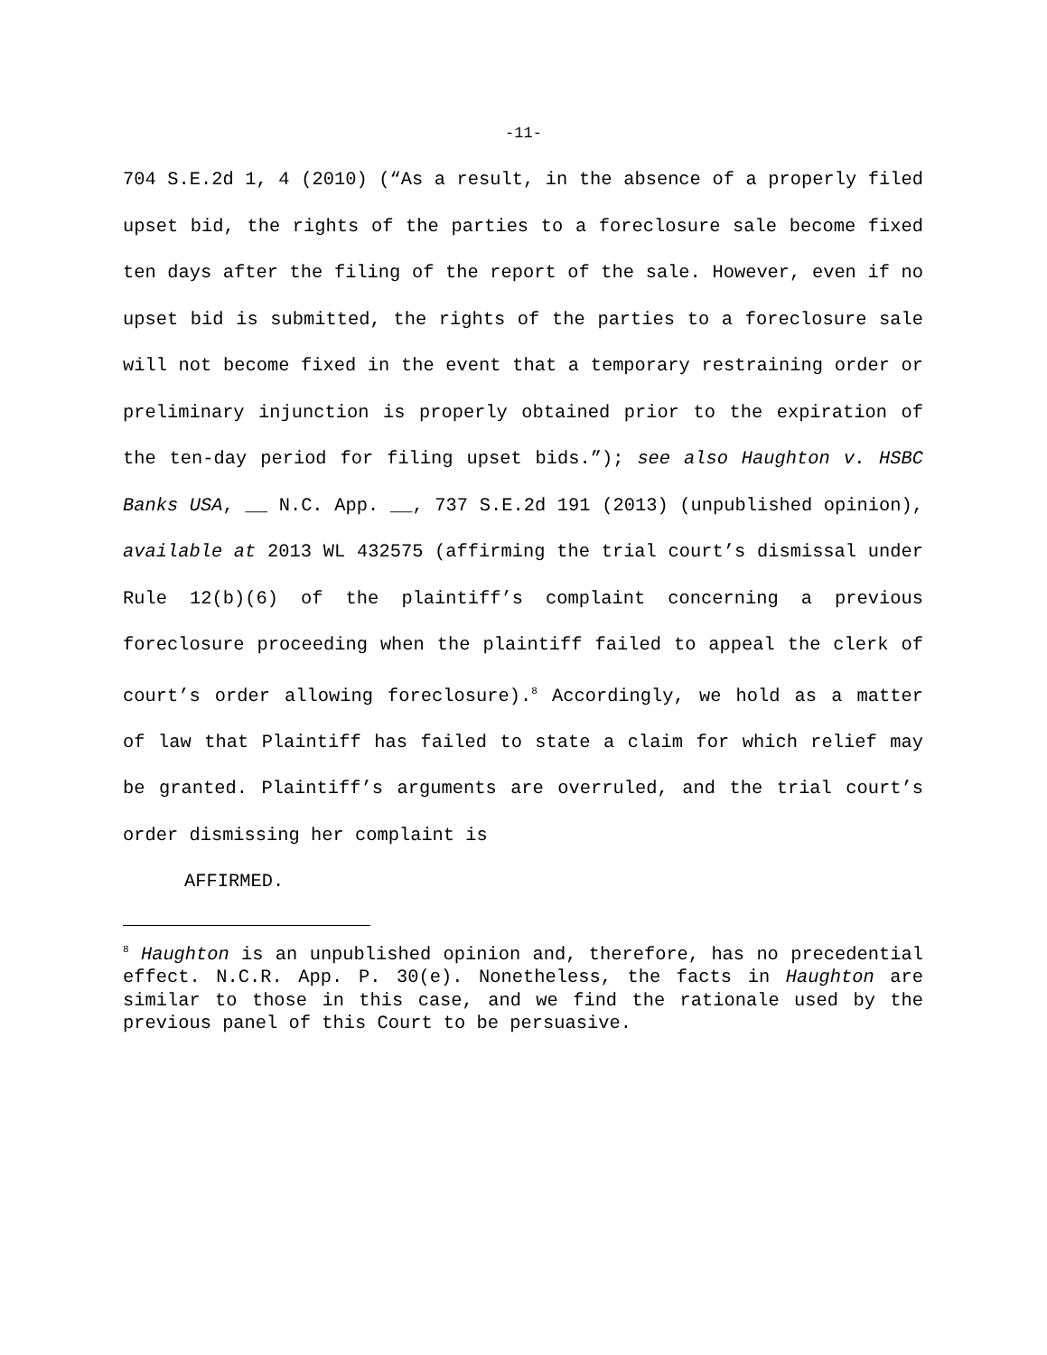-11-
704 S.E.2d 1, 4 (2010) (“As a result, in the absence of a properly filed upset bid, the rights of the parties to a foreclosure sale become fixed ten days after the filing of the report of the sale. However, even if no upset bid is submitted, the rights of the parties to a foreclosure sale will not become fixed in the event that a temporary restraining order or preliminary injunction is properly obtained prior to the expiration of the ten-day period for filing upset bids.”); see also Haughton v. HSBC Banks USA, __ N.C. App. __, 737 S.E.2d 191 (2013) (unpublished opinion), available at 2013 WL 432575 (affirming the trial court’s dismissal under Rule 12(b)(6) of the plaintiff’s complaint concerning a previous foreclosure proceeding when the plaintiff failed to appeal the clerk of court’s order allowing foreclosure).<sup>8</sup> Accordingly, we hold as a matter of law that Plaintiff has failed to state a claim for which relief may be granted. Plaintiff’s arguments are overruled, and the trial court’s order dismissing her complaint is
AFFIRMED.
<sup>8</sup> Haughton is an unpublished opinion and, therefore, has no precedential effect. N.C.R. App. P. 30(e). Nonetheless, the facts in Haughton are similar to those in this case, and we find the rationale used by the previous panel of this Court to be persuasive.